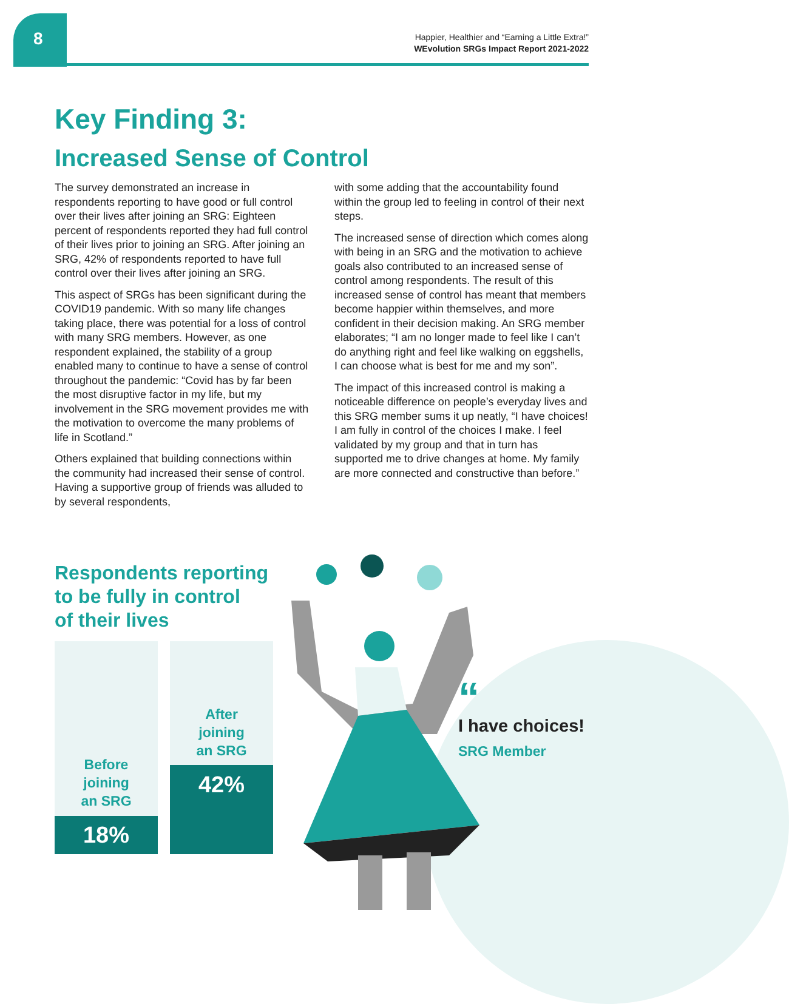8
Happier, Healthier and “Earning a Little Extra!”
WEvolution SRGs Impact Report 2021-2022
Key Finding 3:
Increased Sense of Control
The survey demonstrated an increase in respondents reporting to have good or full control over their lives after joining an SRG: Eighteen percent of respondents reported they had full control of their lives prior to joining an SRG. After joining an SRG, 42% of respondents reported to have full control over their lives after joining an SRG.
This aspect of SRGs has been significant during the COVID19 pandemic. With so many life changes taking place, there was potential for a loss of control with many SRG members. However, as one respondent explained, the stability of a group enabled many to continue to have a sense of control throughout the pandemic: “Covid has by far been the most disruptive factor in my life, but my involvement in the SRG movement provides me with the motivation to overcome the many problems of life in Scotland.”
Others explained that building connections within the community had increased their sense of control. Having a supportive group of friends was alluded to by several respondents,
with some adding that the accountability found within the group led to feeling in control of their next steps.
The increased sense of direction which comes along with being in an SRG and the motivation to achieve goals also contributed to an increased sense of control among respondents. The result of this increased sense of control has meant that members become happier within themselves, and more confident in their decision making. An SRG member elaborates; “I am no longer made to feel like I can’t do anything right and feel like walking on eggshells, I can choose what is best for me and my son”.
The impact of this increased control is making a noticeable difference on people’s everyday lives and this SRG member sums it up neatly, “I have choices! I am fully in control of the choices I make. I feel validated by my group and that in turn has supported me to drive changes at home. My family are more connected and constructive than before.”
Respondents reporting
to be fully in control
of their lives
Before
joining
an SRG
18%
After
joining
an SRG
42%
“
I have choices!
SRG Member